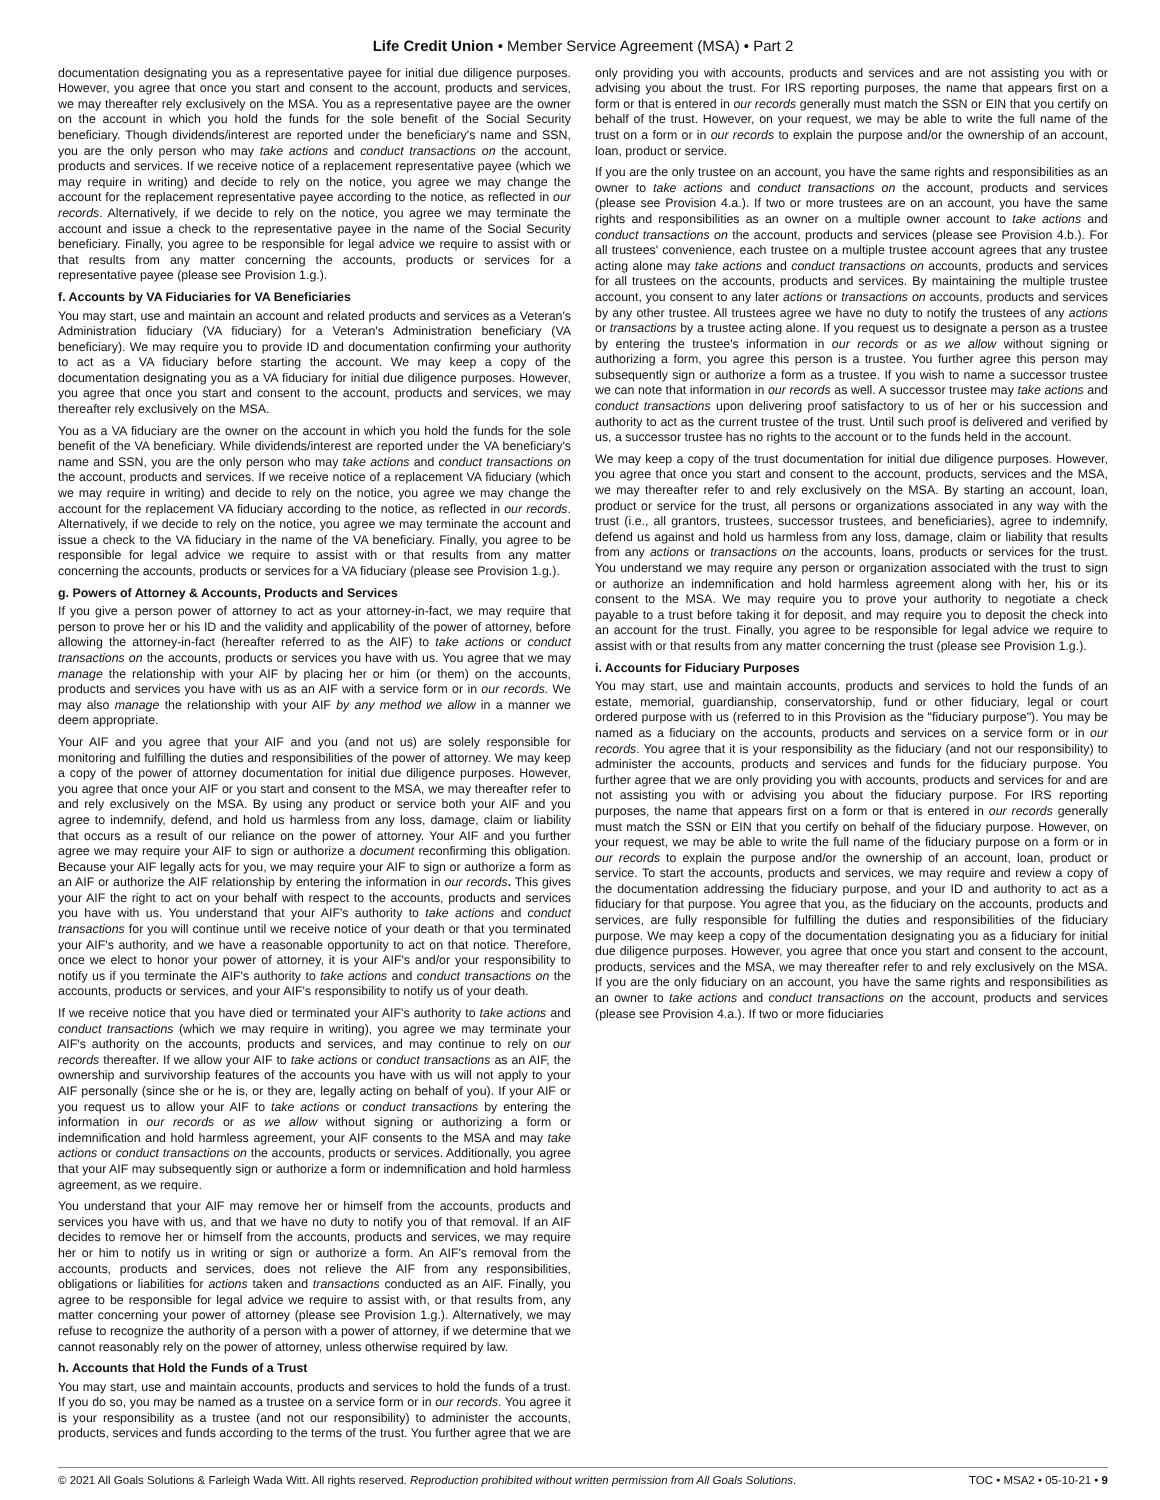Life Credit Union • Member Service Agreement (MSA) • Part 2
documentation designating you as a representative payee for initial due diligence purposes. However, you agree that once you start and consent to the account, products and services, we may thereafter rely exclusively on the MSA. You as a representative payee are the owner on the account in which you hold the funds for the sole benefit of the Social Security beneficiary. Though dividends/interest are reported under the beneficiary's name and SSN, you are the only person who may take actions and conduct transactions on the account, products and services. If we receive notice of a replacement representative payee (which we may require in writing) and decide to rely on the notice, you agree we may change the account for the replacement representative payee according to the notice, as reflected in our records. Alternatively, if we decide to rely on the notice, you agree we may terminate the account and issue a check to the representative payee in the name of the Social Security beneficiary. Finally, you agree to be responsible for legal advice we require to assist with or that results from any matter concerning the accounts, products or services for a representative payee (please see Provision 1.g.).
f. Accounts by VA Fiduciaries for VA Beneficiaries
You may start, use and maintain an account and related products and services as a Veteran's Administration fiduciary (VA fiduciary) for a Veteran's Administration beneficiary (VA beneficiary). We may require you to provide ID and documentation confirming your authority to act as a VA fiduciary before starting the account. We may keep a copy of the documentation designating you as a VA fiduciary for initial due diligence purposes. However, you agree that once you start and consent to the account, products and services, we may thereafter rely exclusively on the MSA.
You as a VA fiduciary are the owner on the account in which you hold the funds for the sole benefit of the VA beneficiary. While dividends/interest are reported under the VA beneficiary's name and SSN, you are the only person who may take actions and conduct transactions on the account, products and services. If we receive notice of a replacement VA fiduciary (which we may require in writing) and decide to rely on the notice, you agree we may change the account for the replacement VA fiduciary according to the notice, as reflected in our records. Alternatively, if we decide to rely on the notice, you agree we may terminate the account and issue a check to the VA fiduciary in the name of the VA beneficiary. Finally, you agree to be responsible for legal advice we require to assist with or that results from any matter concerning the accounts, products or services for a VA fiduciary (please see Provision 1.g.).
g. Powers of Attorney & Accounts, Products and Services
If you give a person power of attorney to act as your attorney-in-fact, we may require that person to prove her or his ID and the validity and applicability of the power of attorney, before allowing the attorney-in-fact (hereafter referred to as the AIF) to take actions or conduct transactions on the accounts, products or services you have with us. You agree that we may manage the relationship with your AIF by placing her or him (or them) on the accounts, products and services you have with us as an AIF with a service form or in our records. We may also manage the relationship with your AIF by any method we allow in a manner we deem appropriate.
Your AIF and you agree that your AIF and you (and not us) are solely responsible for monitoring and fulfilling the duties and responsibilities of the power of attorney. We may keep a copy of the power of attorney documentation for initial due diligence purposes. However, you agree that once your AIF or you start and consent to the MSA, we may thereafter refer to and rely exclusively on the MSA. By using any product or service both your AIF and you agree to indemnify, defend, and hold us harmless from any loss, damage, claim or liability that occurs as a result of our reliance on the power of attorney. Your AIF and you further agree we may require your AIF to sign or authorize a document reconfirming this obligation. Because your AIF legally acts for you, we may require your AIF to sign or authorize a form as an AIF or authorize the AIF relationship by entering the information in our records. This gives your AIF the right to act on your behalf with respect to the accounts, products and services you have with us. You understand that your AIF's authority to take actions and conduct transactions for you will continue until we receive notice of your death or that you terminated your AIF's authority, and we have a reasonable opportunity to act on that notice. Therefore, once we elect to honor your power of attorney, it is your AIF's and/or your responsibility to notify us if you terminate the AIF's authority to take actions and conduct transactions on the accounts, products or services, and your AIF's responsibility to notify us of your death.
If we receive notice that you have died or terminated your AIF's authority to take actions and conduct transactions (which we may require in writing), you agree we may terminate your AIF's authority on the accounts, products and services, and may continue to rely on our records thereafter. If we allow your AIF to take actions or conduct transactions as an AIF, the ownership and survivorship features of the accounts you have with us will not apply to your AIF personally (since she or he is, or they are, legally acting on behalf of you). If your AIF or you request us to allow your AIF to take actions or conduct transactions by entering the information in our records or as we allow without signing or authorizing a form or indemnification and hold harmless agreement, your AIF consents to the MSA and may take actions or conduct transactions on the accounts, products or services. Additionally, you agree that your AIF may subsequently sign or authorize a form or indemnification and hold harmless agreement, as we require.
You understand that your AIF may remove her or himself from the accounts, products and services you have with us, and that we have no duty to notify you of that removal. If an AIF decides to remove her or himself from the accounts, products and services, we may require her or him to notify us in writing or sign or authorize a form. An AIF's removal from the accounts, products and services, does not relieve the AIF from any responsibilities, obligations or liabilities for actions taken and transactions conducted as an AIF. Finally, you agree to be responsible for legal advice we require to assist with, or that results from, any matter concerning your power of attorney (please see Provision 1.g.). Alternatively, we may refuse to recognize the authority of a person with a power of attorney, if we determine that we cannot reasonably rely on the power of attorney, unless otherwise required by law.
h. Accounts that Hold the Funds of a Trust
You may start, use and maintain accounts, products and services to hold the funds of a trust. If you do so, you may be named as a trustee on a service form or in our records. You agree it is your responsibility as a trustee (and not our responsibility) to administer the accounts, products, services and funds according to the terms of the trust. You further agree that we are only providing you with accounts, products and services and are not assisting you with or advising you about the trust. For IRS reporting purposes, the name that appears first on a form or that is entered in our records generally must match the SSN or EIN that you certify on behalf of the trust. However, on your request, we may be able to write the full name of the trust on a form or in our records to explain the purpose and/or the ownership of an account, loan, product or service.
If you are the only trustee on an account, you have the same rights and responsibilities as an owner to take actions and conduct transactions on the account, products and services (please see Provision 4.a.). If two or more trustees are on an account, you have the same rights and responsibilities as an owner on a multiple owner account to take actions and conduct transactions on the account, products and services (please see Provision 4.b.). For all trustees' convenience, each trustee on a multiple trustee account agrees that any trustee acting alone may take actions and conduct transactions on accounts, products and services for all trustees on the accounts, products and services. By maintaining the multiple trustee account, you consent to any later actions or transactions on accounts, products and services by any other trustee. All trustees agree we have no duty to notify the trustees of any actions or transactions by a trustee acting alone. If you request us to designate a person as a trustee by entering the trustee's information in our records or as we allow without signing or authorizing a form, you agree this person is a trustee. You further agree this person may subsequently sign or authorize a form as a trustee. If you wish to name a successor trustee we can note that information in our records as well. A successor trustee may take actions and conduct transactions upon delivering proof satisfactory to us of her or his succession and authority to act as the current trustee of the trust. Until such proof is delivered and verified by us, a successor trustee has no rights to the account or to the funds held in the account.
We may keep a copy of the trust documentation for initial due diligence purposes. However, you agree that once you start and consent to the account, products, services and the MSA, we may thereafter refer to and rely exclusively on the MSA. By starting an account, loan, product or service for the trust, all persons or organizations associated in any way with the trust (i.e., all grantors, trustees, successor trustees, and beneficiaries), agree to indemnify, defend us against and hold us harmless from any loss, damage, claim or liability that results from any actions or transactions on the accounts, loans, products or services for the trust. You understand we may require any person or organization associated with the trust to sign or authorize an indemnification and hold harmless agreement along with her, his or its consent to the MSA. We may require you to prove your authority to negotiate a check payable to a trust before taking it for deposit, and may require you to deposit the check into an account for the trust. Finally, you agree to be responsible for legal advice we require to assist with or that results from any matter concerning the trust (please see Provision 1.g.).
i. Accounts for Fiduciary Purposes
You may start, use and maintain accounts, products and services to hold the funds of an estate, memorial, guardianship, conservatorship, fund or other fiduciary, legal or court ordered purpose with us (referred to in this Provision as the "fiduciary purpose"). You may be named as a fiduciary on the accounts, products and services on a service form or in our records. You agree that it is your responsibility as the fiduciary (and not our responsibility) to administer the accounts, products and services and funds for the fiduciary purpose. You further agree that we are only providing you with accounts, products and services for and are not assisting you with or advising you about the fiduciary purpose. For IRS reporting purposes, the name that appears first on a form or that is entered in our records generally must match the SSN or EIN that you certify on behalf of the fiduciary purpose. However, on your request, we may be able to write the full name of the fiduciary purpose on a form or in our records to explain the purpose and/or the ownership of an account, loan, product or service. To start the accounts, products and services, we may require and review a copy of the documentation addressing the fiduciary purpose, and your ID and authority to act as a fiduciary for that purpose. You agree that you, as the fiduciary on the accounts, products and services, are fully responsible for fulfilling the duties and responsibilities of the fiduciary purpose. We may keep a copy of the documentation designating you as a fiduciary for initial due diligence purposes. However, you agree that once you start and consent to the account, products, services and the MSA, we may thereafter refer to and rely exclusively on the MSA. If you are the only fiduciary on an account, you have the same rights and responsibilities as an owner to take actions and conduct transactions on the account, products and services (please see Provision 4.a.). If two or more fiduciaries
© 2021 All Goals Solutions & Farleigh Wada Witt. All rights reserved. Reproduction prohibited without written permission from All Goals Solutions. TOC • MSA2 • 05-10-21 • 9